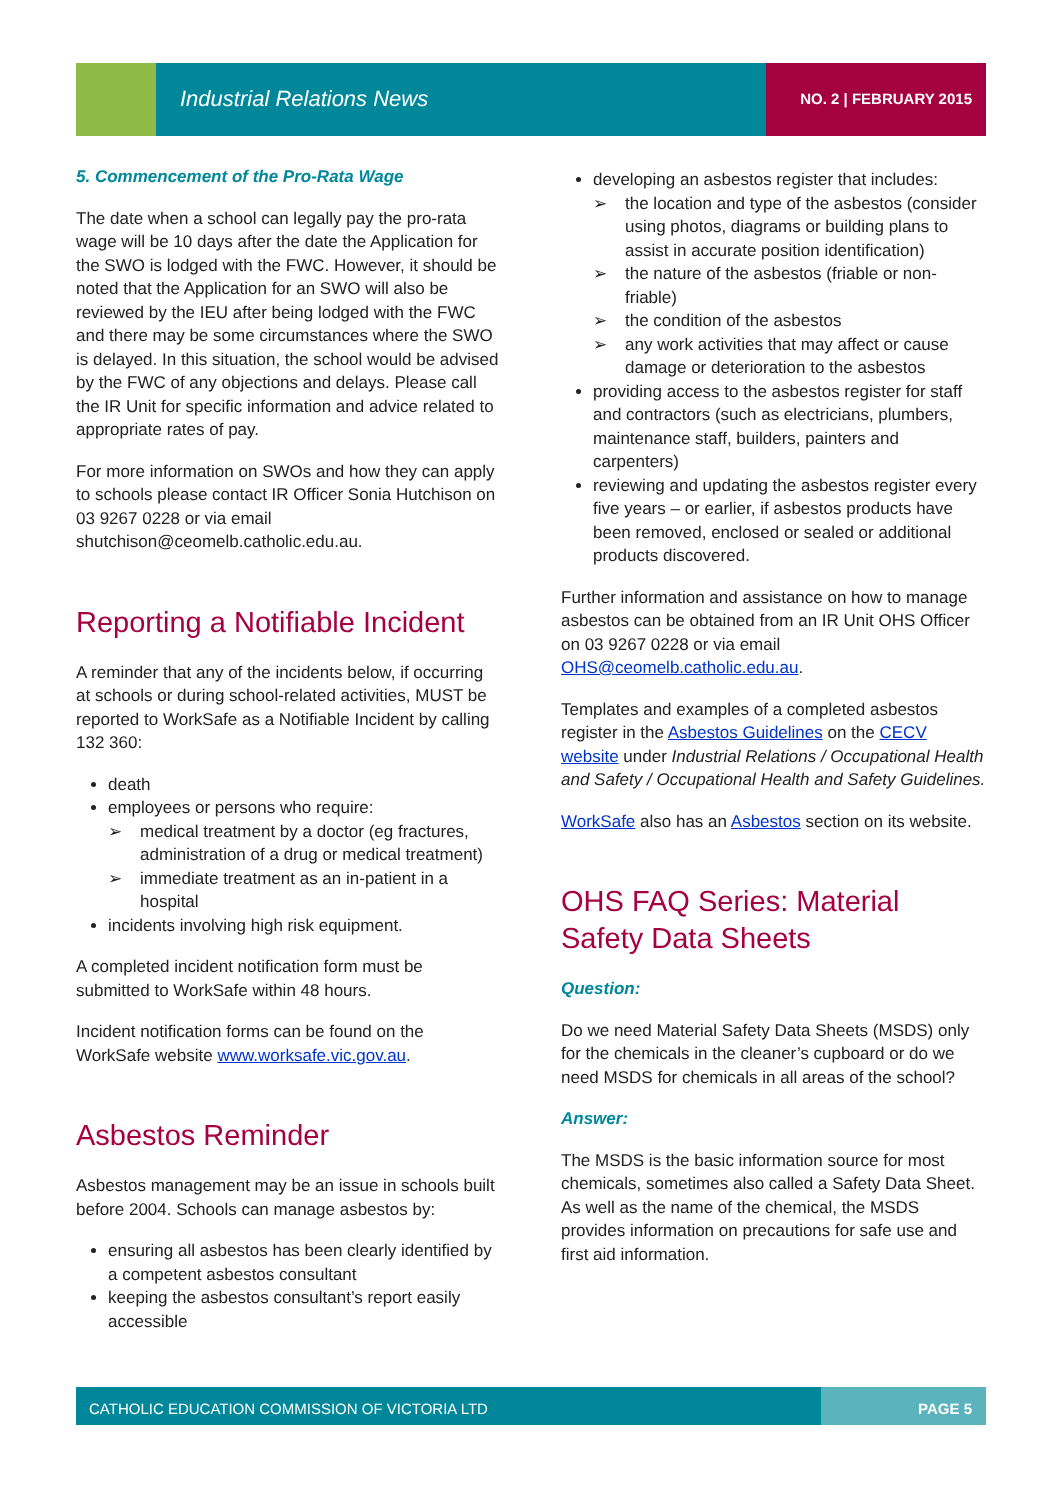Industrial Relations News NO. 2 | FEBRUARY 2015
5. Commencement of the Pro-Rata Wage
The date when a school can legally pay the pro-rata wage will be 10 days after the date the Application for the SWO is lodged with the FWC. However, it should be noted that the Application for an SWO will also be reviewed by the IEU after being lodged with the FWC and there may be some circumstances where the SWO is delayed. In this situation, the school would be advised by the FWC of any objections and delays. Please call the IR Unit for specific information and advice related to appropriate rates of pay.
For more information on SWOs and how they can apply to schools please contact IR Officer Sonia Hutchison on 03 9267 0228 or via email shutchison@ceomelb.catholic.edu.au.
Reporting a Notifiable Incident
A reminder that any of the incidents below, if occurring at schools or during school-related activities, MUST be reported to WorkSafe as a Notifiable Incident by calling 132 360:
death
employees or persons who require:
➢ medical treatment by a doctor (eg fractures, administration of a drug or medical treatment)
➢ immediate treatment as an in-patient in a hospital
incidents involving high risk equipment.
A completed incident notification form must be submitted to WorkSafe within 48 hours.
Incident notification forms can be found on the WorkSafe website www.worksafe.vic.gov.au.
Asbestos Reminder
Asbestos management may be an issue in schools built before 2004. Schools can manage asbestos by:
ensuring all asbestos has been clearly identified by a competent asbestos consultant
keeping the asbestos consultant’s report easily accessible
developing an asbestos register that includes:
➢ the location and type of the asbestos (consider using photos, diagrams or building plans to assist in accurate position identification)
➢ the nature of the asbestos (friable or non-friable)
➢ the condition of the asbestos
➢ any work activities that may affect or cause damage or deterioration to the asbestos
providing access to the asbestos register for staff and contractors (such as electricians, plumbers, maintenance staff, builders, painters and carpenters)
reviewing and updating the asbestos register every five years – or earlier, if asbestos products have been removed, enclosed or sealed or additional products discovered.
Further information and assistance on how to manage asbestos can be obtained from an IR Unit OHS Officer on 03 9267 0228 or via email OHS@ceomelb.catholic.edu.au.
Templates and examples of a completed asbestos register in the Asbestos Guidelines on the CECV website under Industrial Relations / Occupational Health and Safety / Occupational Health and Safety Guidelines.
WorkSafe also has an Asbestos section on its website.
OHS FAQ Series: Material Safety Data Sheets
Question:
Do we need Material Safety Data Sheets (MSDS) only for the chemicals in the cleaner’s cupboard or do we need MSDS for chemicals in all areas of the school?
Answer:
The MSDS is the basic information source for most chemicals, sometimes also called a Safety Data Sheet. As well as the name of the chemical, the MSDS provides information on precautions for safe use and first aid information.
CATHOLIC EDUCATION COMMISSION OF VICTORIA LTD
PAGE 5